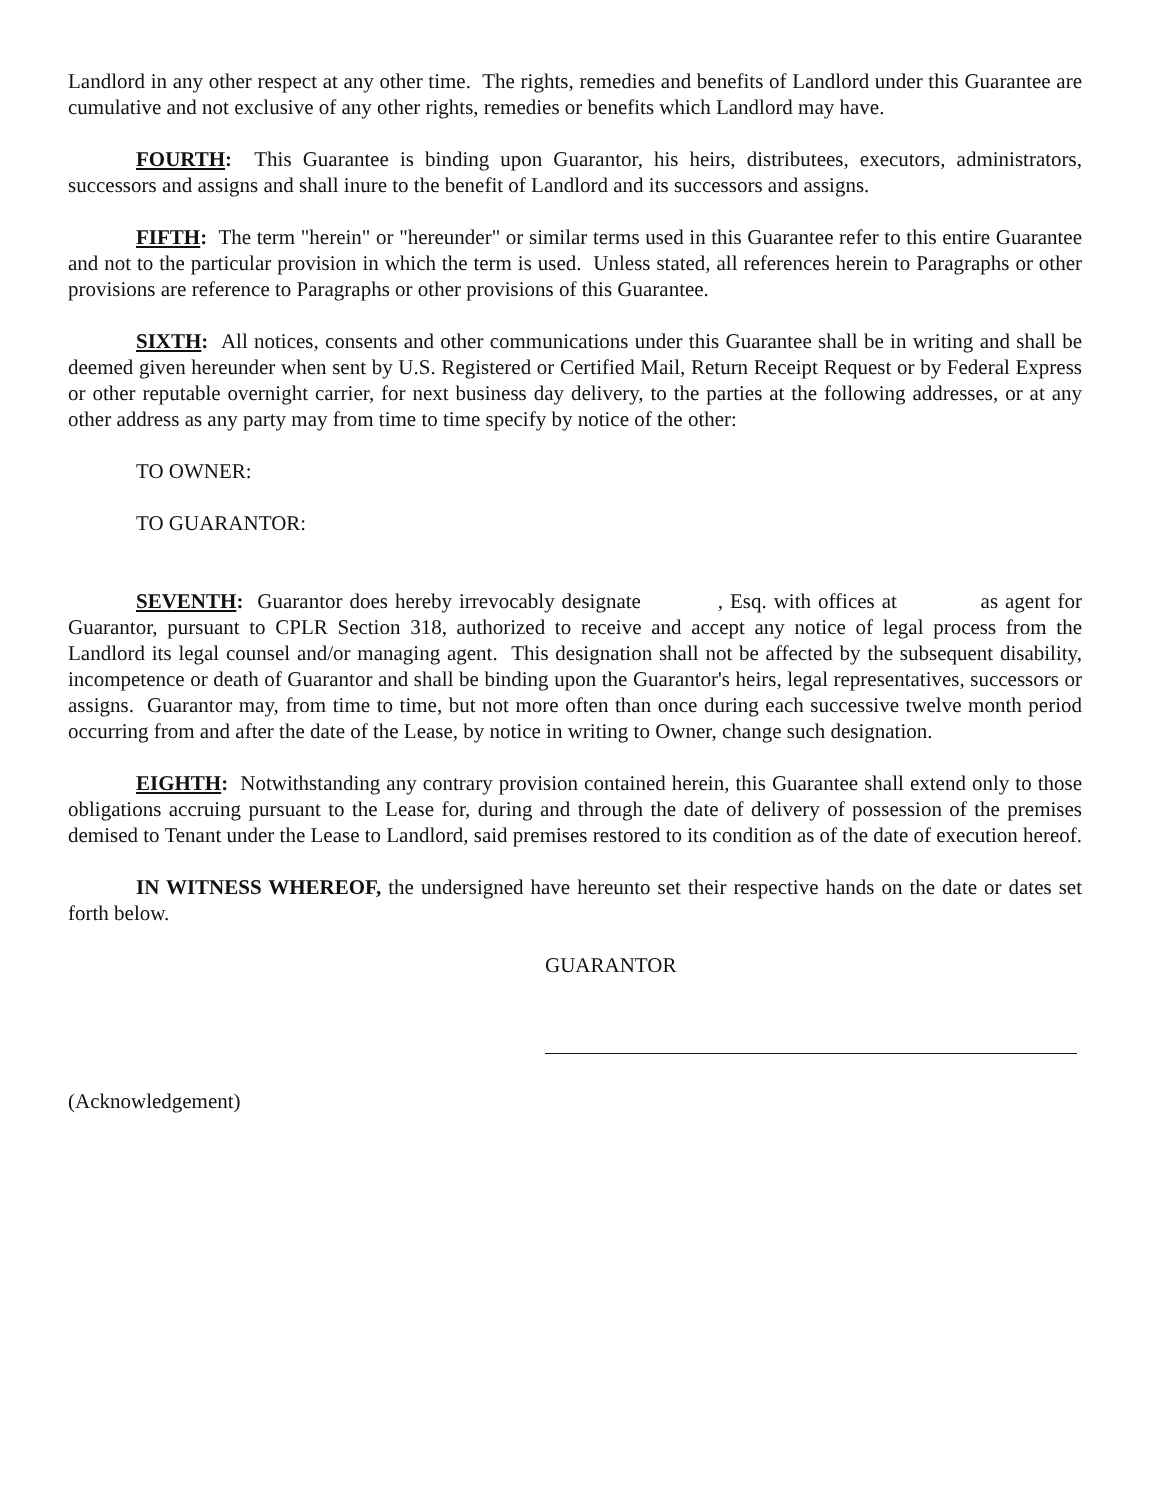Landlord in any other respect at any other time. The rights, remedies and benefits of Landlord under this Guarantee are cumulative and not exclusive of any other rights, remedies or benefits which Landlord may have.
FOURTH: This Guarantee is binding upon Guarantor, his heirs, distributees, executors, administrators, successors and assigns and shall inure to the benefit of Landlord and its successors and assigns.
FIFTH: The term "herein" or "hereunder" or similar terms used in this Guarantee refer to this entire Guarantee and not to the particular provision in which the term is used. Unless stated, all references herein to Paragraphs or other provisions are reference to Paragraphs or other provisions of this Guarantee.
SIXTH: All notices, consents and other communications under this Guarantee shall be in writing and shall be deemed given hereunder when sent by U.S. Registered or Certified Mail, Return Receipt Request or by Federal Express or other reputable overnight carrier, for next business day delivery, to the parties at the following addresses, or at any other address as any party may from time to time specify by notice of the other:
TO OWNER:
TO GUARANTOR:
SEVENTH: Guarantor does hereby irrevocably designate , Esq. with offices at as agent for Guarantor, pursuant to CPLR Section 318, authorized to receive and accept any notice of legal process from the Landlord its legal counsel and/or managing agent. This designation shall not be affected by the subsequent disability, incompetence or death of Guarantor and shall be binding upon the Guarantor's heirs, legal representatives, successors or assigns. Guarantor may, from time to time, but not more often than once during each successive twelve month period occurring from and after the date of the Lease, by notice in writing to Owner, change such designation.
EIGHTH: Notwithstanding any contrary provision contained herein, this Guarantee shall extend only to those obligations accruing pursuant to the Lease for, during and through the date of delivery of possession of the premises demised to Tenant under the Lease to Landlord, said premises restored to its condition as of the date of execution hereof.
IN WITNESS WHEREOF, the undersigned have hereunto set their respective hands on the date or dates set forth below.
GUARANTOR
(Acknowledgement)